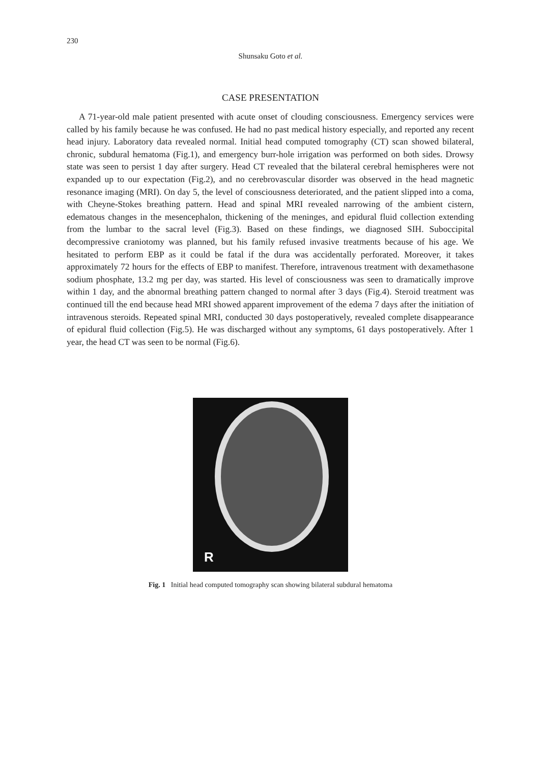230
Shunsaku Goto et al.
CASE PRESENTATION
A 71-year-old male patient presented with acute onset of clouding consciousness. Emergency services were called by his family because he was confused. He had no past medical history especially, and reported any recent head injury. Laboratory data revealed normal. Initial head computed tomography (CT) scan showed bilateral, chronic, subdural hematoma (Fig.1), and emergency burr-hole irrigation was performed on both sides. Drowsy state was seen to persist 1 day after surgery. Head CT revealed that the bilateral cerebral hemispheres were not expanded up to our expectation (Fig.2), and no cerebrovascular disorder was observed in the head magnetic resonance imaging (MRI). On day 5, the level of consciousness deteriorated, and the patient slipped into a coma, with Cheyne-Stokes breathing pattern. Head and spinal MRI revealed narrowing of the ambient cistern, edematous changes in the mesencephalon, thickening of the meninges, and epidural fluid collection extending from the lumbar to the sacral level (Fig.3). Based on these findings, we diagnosed SIH. Suboccipital decompressive craniotomy was planned, but his family refused invasive treatments because of his age. We hesitated to perform EBP as it could be fatal if the dura was accidentally perforated. Moreover, it takes approximately 72 hours for the effects of EBP to manifest. Therefore, intravenous treatment with dexamethasone sodium phosphate, 13.2 mg per day, was started. His level of consciousness was seen to dramatically improve within 1 day, and the abnormal breathing pattern changed to normal after 3 days (Fig.4). Steroid treatment was continued till the end because head MRI showed apparent improvement of the edema 7 days after the initiation of intravenous steroids. Repeated spinal MRI, conducted 30 days postoperatively, revealed complete disappearance of epidural fluid collection (Fig.5). He was discharged without any symptoms, 61 days postoperatively. After 1 year, the head CT was seen to be normal (Fig.6).
R
Fig. 1 Initial head computed tomography scan showing bilateral subdural hematoma